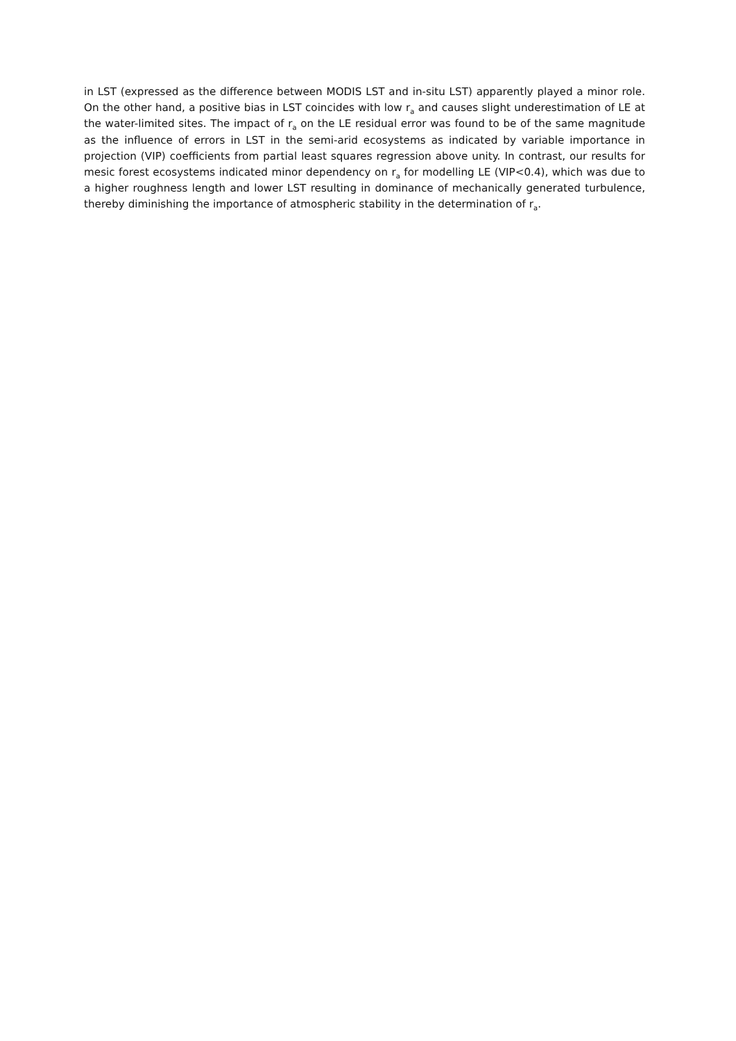in LST (expressed as the difference between MODIS LST and in-situ LST) apparently played a minor role. On the other hand, a positive bias in LST coincides with low r<sub>a</sub> and causes slight underestimation of LE at the water-limited sites. The impact of r<sub>a</sub> on the LE residual error was found to be of the same magnitude as the influence of errors in LST in the semi-arid ecosystems as indicated by variable importance in projection (VIP) coefficients from partial least squares regression above unity. In contrast, our results for mesic forest ecosystems indicated minor dependency on r<sub>a</sub> for modelling LE (VIP<0.4), which was due to a higher roughness length and lower LST resulting in dominance of mechanically generated turbulence, thereby diminishing the importance of atmospheric stability in the determination of r<sub>a</sub>.